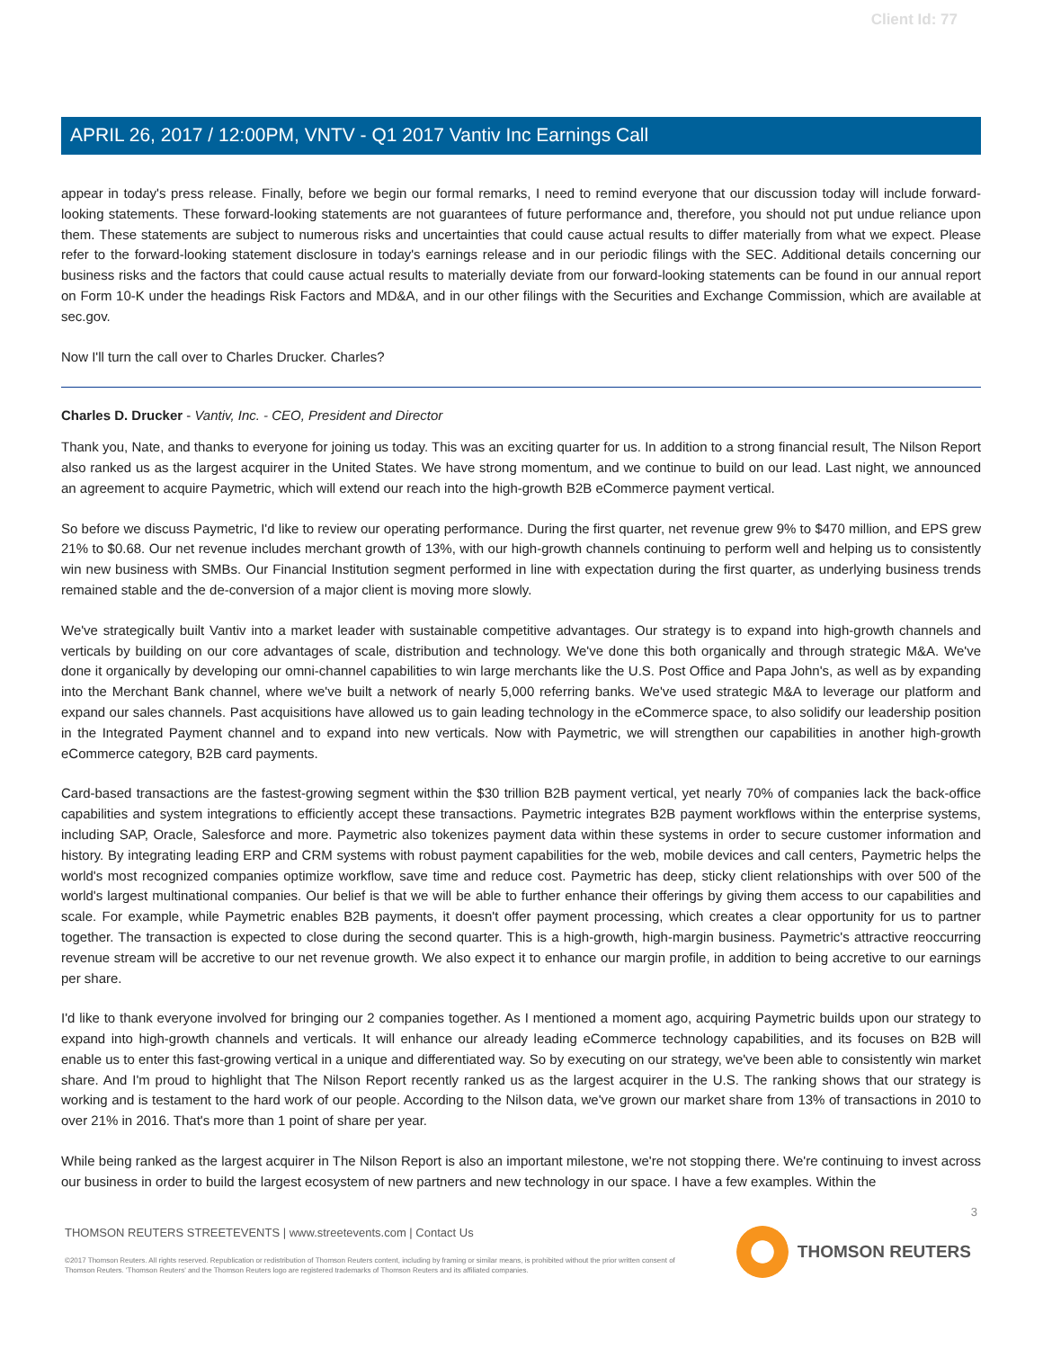Client Id: 77
APRIL 26, 2017 / 12:00PM, VNTV - Q1 2017 Vantiv Inc Earnings Call
appear in today's press release. Finally, before we begin our formal remarks, I need to remind everyone that our discussion today will include forward-looking statements. These forward-looking statements are not guarantees of future performance and, therefore, you should not put undue reliance upon them. These statements are subject to numerous risks and uncertainties that could cause actual results to differ materially from what we expect. Please refer to the forward-looking statement disclosure in today's earnings release and in our periodic filings with the SEC. Additional details concerning our business risks and the factors that could cause actual results to materially deviate from our forward-looking statements can be found in our annual report on Form 10-K under the headings Risk Factors and MD&A, and in our other filings with the Securities and Exchange Commission, which are available at sec.gov.
Now I'll turn the call over to Charles Drucker. Charles?
Charles D. Drucker - Vantiv, Inc. - CEO, President and Director
Thank you, Nate, and thanks to everyone for joining us today. This was an exciting quarter for us. In addition to a strong financial result, The Nilson Report also ranked us as the largest acquirer in the United States. We have strong momentum, and we continue to build on our lead. Last night, we announced an agreement to acquire Paymetric, which will extend our reach into the high-growth B2B eCommerce payment vertical.
So before we discuss Paymetric, I'd like to review our operating performance. During the first quarter, net revenue grew 9% to $470 million, and EPS grew 21% to $0.68. Our net revenue includes merchant growth of 13%, with our high-growth channels continuing to perform well and helping us to consistently win new business with SMBs. Our Financial Institution segment performed in line with expectation during the first quarter, as underlying business trends remained stable and the de-conversion of a major client is moving more slowly.
We've strategically built Vantiv into a market leader with sustainable competitive advantages. Our strategy is to expand into high-growth channels and verticals by building on our core advantages of scale, distribution and technology. We've done this both organically and through strategic M&A. We've done it organically by developing our omni-channel capabilities to win large merchants like the U.S. Post Office and Papa John's, as well as by expanding into the Merchant Bank channel, where we've built a network of nearly 5,000 referring banks. We've used strategic M&A to leverage our platform and expand our sales channels. Past acquisitions have allowed us to gain leading technology in the eCommerce space, to also solidify our leadership position in the Integrated Payment channel and to expand into new verticals. Now with Paymetric, we will strengthen our capabilities in another high-growth eCommerce category, B2B card payments.
Card-based transactions are the fastest-growing segment within the $30 trillion B2B payment vertical, yet nearly 70% of companies lack the back-office capabilities and system integrations to efficiently accept these transactions. Paymetric integrates B2B payment workflows within the enterprise systems, including SAP, Oracle, Salesforce and more. Paymetric also tokenizes payment data within these systems in order to secure customer information and history. By integrating leading ERP and CRM systems with robust payment capabilities for the web, mobile devices and call centers, Paymetric helps the world's most recognized companies optimize workflow, save time and reduce cost. Paymetric has deep, sticky client relationships with over 500 of the world's largest multinational companies. Our belief is that we will be able to further enhance their offerings by giving them access to our capabilities and scale. For example, while Paymetric enables B2B payments, it doesn't offer payment processing, which creates a clear opportunity for us to partner together. The transaction is expected to close during the second quarter. This is a high-growth, high-margin business. Paymetric's attractive reoccurring revenue stream will be accretive to our net revenue growth. We also expect it to enhance our margin profile, in addition to being accretive to our earnings per share.
I'd like to thank everyone involved for bringing our 2 companies together. As I mentioned a moment ago, acquiring Paymetric builds upon our strategy to expand into high-growth channels and verticals. It will enhance our already leading eCommerce technology capabilities, and its focuses on B2B will enable us to enter this fast-growing vertical in a unique and differentiated way. So by executing on our strategy, we've been able to consistently win market share. And I'm proud to highlight that The Nilson Report recently ranked us as the largest acquirer in the U.S. The ranking shows that our strategy is working and is testament to the hard work of our people. According to the Nilson data, we've grown our market share from 13% of transactions in 2010 to over 21% in 2016. That's more than 1 point of share per year.
While being ranked as the largest acquirer in The Nilson Report is also an important milestone, we're not stopping there. We're continuing to invest across our business in order to build the largest ecosystem of new partners and new technology in our space. I have a few examples. Within the
3
THOMSON REUTERS STREETEVENTS | www.streetevents.com | Contact Us
©2017 Thomson Reuters. All rights reserved. Republication or redistribution of Thomson Reuters content, including by framing or similar means, is prohibited without the prior written consent of Thomson Reuters. 'Thomson Reuters' and the Thomson Reuters logo are registered trademarks of Thomson Reuters and its affiliated companies.
THOMSON REUTERS